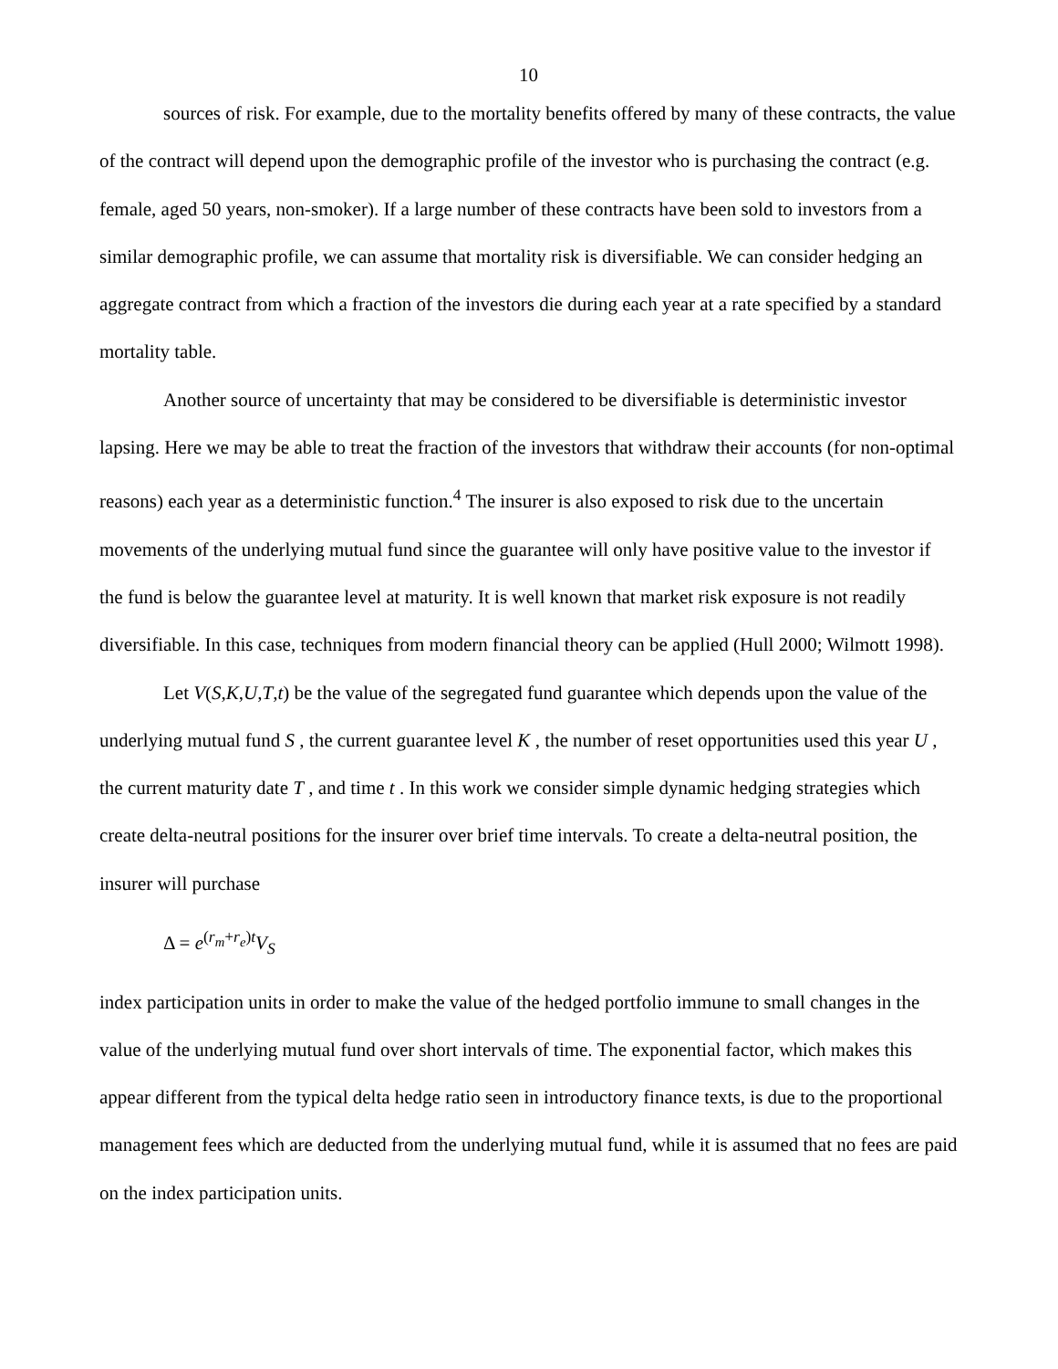10
sources of risk. For example, due to the mortality benefits offered by many of these contracts, the value of the contract will depend upon the demographic profile of the investor who is purchasing the contract (e.g. female, aged 50 years, non-smoker). If a large number of these contracts have been sold to investors from a similar demographic profile, we can assume that mortality risk is diversifiable. We can consider hedging an aggregate contract from which a fraction of the investors die during each year at a rate specified by a standard mortality table.
Another source of uncertainty that may be considered to be diversifiable is deterministic investor lapsing. Here we may be able to treat the fraction of the investors that withdraw their accounts (for non-optimal reasons) each year as a deterministic function.<sup>4</sup> The insurer is also exposed to risk due to the uncertain movements of the underlying mutual fund since the guarantee will only have positive value to the investor if the fund is below the guarantee level at maturity. It is well known that market risk exposure is not readily diversifiable. In this case, techniques from modern financial theory can be applied (Hull 2000; Wilmott 1998).
Let V(S,K,U,T,t) be the value of the segregated fund guarantee which depends upon the value of the underlying mutual fund S , the current guarantee level K , the number of reset opportunities used this year U , the current maturity date T , and time t . In this work we consider simple dynamic hedging strategies which create delta-neutral positions for the insurer over brief time intervals. To create a delta-neutral position, the insurer will purchase
Δ = e<sup>(r<sub>m</sub>+r<sub>e</sub>)t</sup>V<sub>S</sub>
index participation units in order to make the value of the hedged portfolio immune to small changes in the value of the underlying mutual fund over short intervals of time. The exponential factor, which makes this appear different from the typical delta hedge ratio seen in introductory finance texts, is due to the proportional management fees which are deducted from the underlying mutual fund, while it is assumed that no fees are paid on the index participation units.